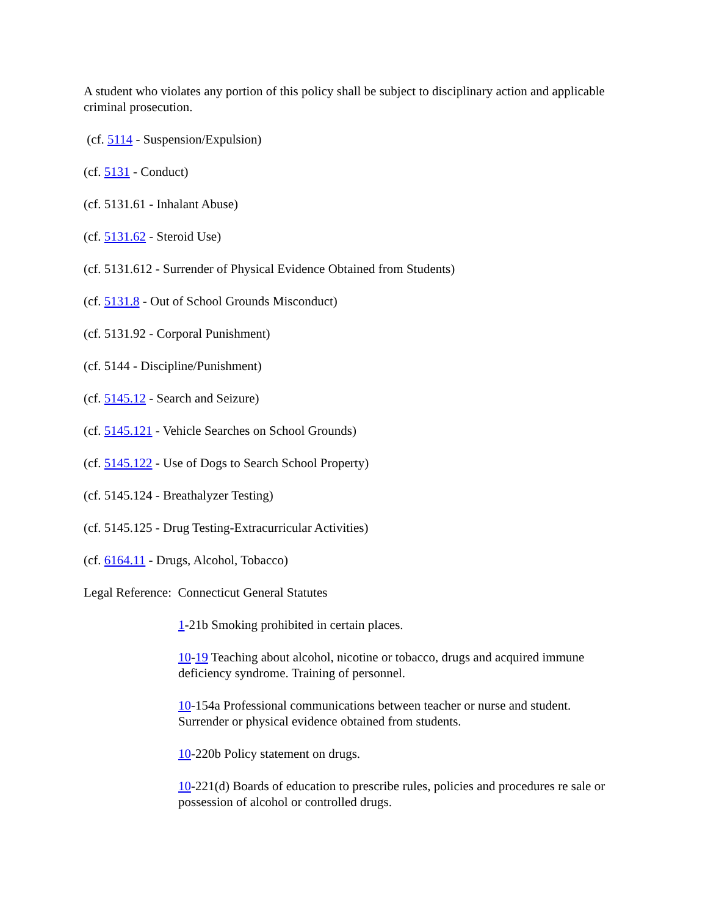A student who violates any portion of this policy shall be subject to disciplinary action and applicable criminal prosecution.
(cf. 5114 - Suspension/Expulsion)
(cf. 5131 - Conduct)
(cf. 5131.61 - Inhalant Abuse)
(cf. 5131.62 - Steroid Use)
(cf. 5131.612 - Surrender of Physical Evidence Obtained from Students)
(cf. 5131.8 - Out of School Grounds Misconduct)
(cf. 5131.92 - Corporal Punishment)
(cf. 5144 - Discipline/Punishment)
(cf. 5145.12 - Search and Seizure)
(cf. 5145.121 - Vehicle Searches on School Grounds)
(cf. 5145.122 - Use of Dogs to Search School Property)
(cf. 5145.124 - Breathalyzer Testing)
(cf. 5145.125 - Drug Testing-Extracurricular Activities)
(cf. 6164.11 - Drugs, Alcohol, Tobacco)
Legal Reference: Connecticut General Statutes
1-21b Smoking prohibited in certain places.
10-19 Teaching about alcohol, nicotine or tobacco, drugs and acquired immune deficiency syndrome. Training of personnel.
10-154a Professional communications between teacher or nurse and student. Surrender or physical evidence obtained from students.
10-220b Policy statement on drugs.
10-221(d) Boards of education to prescribe rules, policies and procedures re sale or possession of alcohol or controlled drugs.